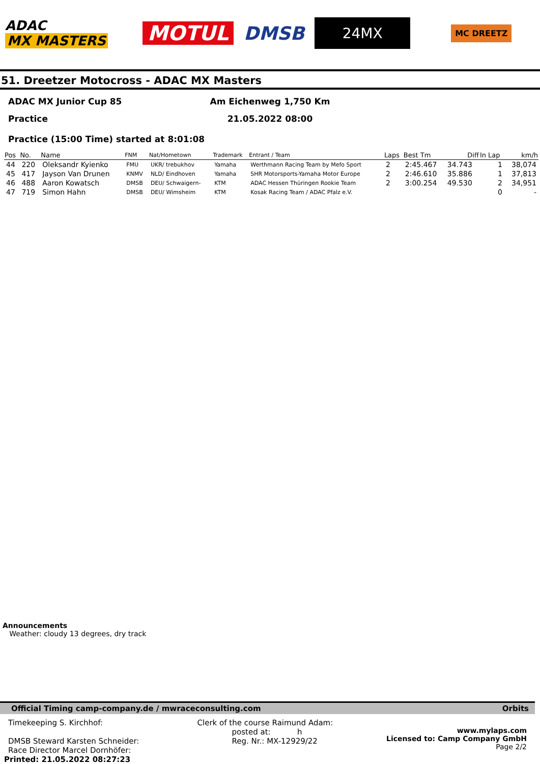ADAC
MX MASTERS
MOTUL DMSB
24MX
MC DREETZ
51. Dreetzer Motocross - ADAC MX Masters
ADAC MX Junior Cup 85
Practice
Am Eichenweg 1,750 Km
21.05.2022 08:00
Practice (15:00 Time) started at 8:01:08
| Pos | No. | Name | FNM | Nat/Hometown | Trademark | Entrant / Team | Laps | Best Tm | Diff | In Lap | km/h |
| --- | --- | --- | --- | --- | --- | --- | --- | --- | --- | --- | --- |
| 44 | 220 | Oleksandr Kyienko | FMU | UKR/ trebukhov | Yamaha | Werthmann Racing Team by Mefo Sport | 2 | 2:45.467 | 34.743 | 1 | 38,074 |
| 45 | 417 | Jayson Van Drunen | KNMV | NLD/ Eindhoven | Yamaha | SHR Motorsports-Yamaha Motor Europe | 2 | 2:46.610 | 35.886 | 1 | 37,813 |
| 46 | 488 | Aaron Kowatsch | DMSB | DEU/ Schwaigern- | KTM | ADAC Hessen Thüringen Rookie Team | 2 | 3:00.254 | 49.530 | 2 | 34,951 |
| 47 | 719 | Simon Hahn | DMSB | DEU/ Wimsheim | KTM | Kosak Racing Team / ADAC Pfalz e.V. | | | | 0 | - |
Announcements
Weather: cloudy 13 degrees, dry track
Official Timing camp-company.de / mwraceconsulting.com Orbits
Timekeeping S. Kirchhof:
DMSB Steward Karsten Schneider:
Race Director Marcel Dornhöfer:
Printed: 21.05.2022 08:27:23
Clerk of the course Raimund Adam:
posted at: h
Reg. Nr.: MX-12929/22
www.mylaps.com
Licensed to: Camp Company GmbH
Page 2/2